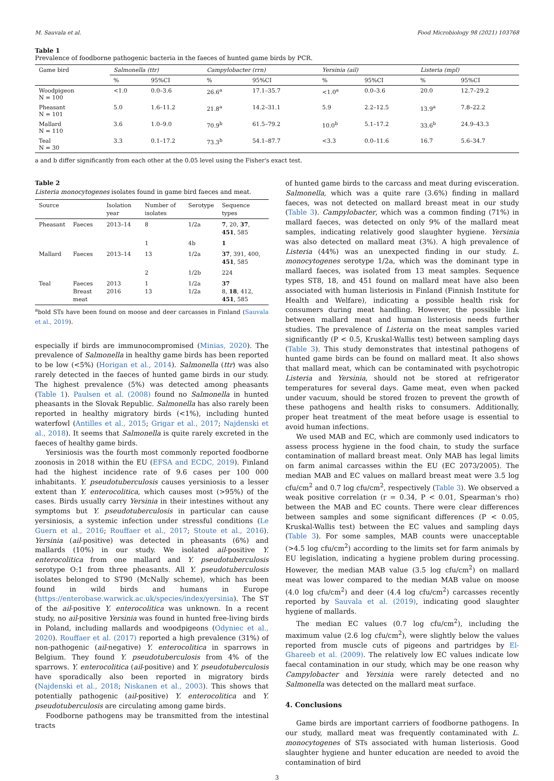M. Sauvala et al. Food Microbiology 98 (2021) 103768
Table 1
Prevalence of foodborne pathogenic bacteria in the faeces of hunted game birds by PCR.
| Game bird | Salmonella (ttr) | | Campylobacter (rrn) | | Yersinia (ail) | | Listeria (mpl) | |
| --- | --- | --- | --- | --- | --- | --- | --- | --- |
| | % | 95%CI | % | 95%CI | % | 95%CI | % | 95%CI |
| Woodpigeon N = 100 | <1.0 | 0.0–3.6 | 26.6<sup>a</sup> | 17.1–35.7 | <1.0<sup>a</sup> | 0.0–3.6 | 20.0 | 12.7–29.2 |
| Pheasant N = 101 | 5.0 | 1.6–11.2 | 21.8<sup>a</sup> | 14.2–31.1 | 5.9 | 2.2–12.5 | 13.9<sup>a</sup> | 7.8–22.2 |
| Mallard N = 110 | 3.6 | 1.0–9.0 | 70.9<sup>b</sup> | 61.5–79.2 | 10.0<sup>b</sup> | 5.1–17.2 | 33.6<sup>b</sup> | 24.9–43.3 |
| Teal N = 30 | 3.3 | 0.1–17.2 | 73.3<sup>b</sup> | 54.1–87.7 | <3.3 | 0.0–11.6 | 16.7 | 5.6–34.7 |
a and b differ significantly from each other at the 0.05 level using the Fisher's exact test.
Table 2
Listeria monocytogenes isolates found in game bird faeces and meat.
| Source | | Isolation year | Number of isolates | Serotype | Sequence types |
| --- | --- | --- | --- | --- | --- |
| Pheasant | Faeces | 2013–14 | 8 | 1/2a | 7 , 20, 37 , 451 , 585 |
| | | | 1 | 4b | 1 |
| Mallard | Faeces | 2013–14 | 13 | 1/2a | 37 , 391, 400, 451 , 585 |
| | | | 2 | 1/2b | 224 |
| Teal | Faeces Breast meat | 2013 2016 | 1 13 | 1/2a 1/2a | 37 8, 18 , 412, 451 , 585 |
<sup>a</sup> bold STs have been found on moose and deer carcasses in Finland (Sauvala et al., 2019).
especially if birds are immunocompromised (Minias, 2020). The prevalence of Salmonella in healthy game birds has been reported to be low (<5%) (Horigan et al., 2014). Salmonella (ttr) was also rarely detected in the faeces of hunted game birds in our study. The highest prevalence (5%) was detected among pheasants (Table 1). Paulsen et al. (2008) found no Salmonella in hunted pheasants in the Slovak Republic. Salmonella has also rarely been reported in healthy migratory birds (<1%), including hunted waterfowl (Antilles et al., 2015; Grigar et al., 2017; Najdenski et al., 2018). It seems that Salmonella is quite rarely excreted in the faeces of healthy game birds.
Yersiniosis was the fourth most commonly reported foodborne zoonosis in 2018 within the EU (EFSA and ECDC, 2019). Finland had the highest incidence rate of 9.6 cases per 100 000 inhabitants. Y. pseudotuberculosis causes yersiniosis to a lesser extent than Y. enterocolitica, which causes most (>95%) of the cases. Birds usually carry Yersinia in their intestines without any symptoms but Y. pseudotuberculosis in particular can cause yersiniosis, a systemic infection under stressful conditions (Le Guern et al., 2016; Rouffaer et al., 2017; Stoute et al., 2016). Yersinia (ail-positive) was detected in pheasants (6%) and mallards (10%) in our study. We isolated ail-positive Y. enterocolitica from one mallard and Y. pseudotuberculosis serotype O:1 from three pheasants. All Y. pseudotuberculosis isolates belonged to ST90 (McNally scheme), which has been found in wild birds and humans in Europe (https://enterobase.warwick.ac.uk/species/index/yersinia). The ST of the ail-positive Y. enterocolitica was unknown. In a recent study, no ail-positive Yersinia was found in hunted free-living birds in Poland, including mallards and woodpigeons (Odyniec et al., 2020). Rouffaer et al. (2017) reported a high prevalence (31%) of non-pathogenic (ail-negative) Y. enterocolitica in sparrows in Belgium. They found Y. pseudotuberculosis from 4% of the sparrows. Y. enterocolitica (ail-positive) and Y. pseudotuberculosis have sporadically also been reported in migratory birds (Najdenski et al., 2018; Niskanen et al., 2003). This shows that potentially pathogenic (ail-positive) Y. enterocolitica and Y. pseudotuberculosis are circulating among game birds.
Foodborne pathogens may be transmitted from the intestinal tracts
of hunted game birds to the carcass and meat during evisceration. Salmonella, which was a quite rare (3.6%) finding in mallard faeces, was not detected on mallard breast meat in our study (Table 3). Campylobacter, which was a common finding (71%) in mallard faeces, was detected on only 9% of the mallard meat samples, indicating relatively good slaughter hygiene. Yersinia was also detected on mallard meat (3%). A high prevalence of Listeria (44%) was an unexpected finding in our study. L. monocytogenes serotype 1/2a, which was the dominant type in mallard faeces, was isolated from 13 meat samples. Sequence types ST8, 18, and 451 found on mallard meat have also been associated with human listeriosis in Finland (Finnish Institute for Health and Welfare), indicating a possible health risk for consumers during meat handling. However, the possible link between mallard meat and human listeriosis needs further studies. The prevalence of Listeria on the meat samples varied significantly (P < 0.5, Kruskal-Wallis test) between sampling days (Table 3). This study demonstrates that intestinal pathogens of hunted game birds can be found on mallard meat. It also shows that mallard meat, which can be contaminated with psychotropic Listeria and Yersinia, should not be stored at refrigerator temperatures for several days. Game meat, even when packed under vacuum, should be stored frozen to prevent the growth of these pathogens and health risks to consumers. Additionally, proper heat treatment of the meat before usage is essential to avoid human infections.
We used MAB and EC, which are commonly used indicators to assess process hygiene in the food chain, to study the surface contamination of mallard breast meat. Only MAB has legal limits on farm animal carcasses within the EU (EC 2073/2005). The median MAB and EC values on mallard breast meat were 3.5 log cfu/cm<sup>2</sup> and 0.7 log cfu/cm<sup>2</sup>, respectively (Table 3). We observed a weak positive correlation (r = 0.34, P < 0.01, Spearman's rho) between the MAB and EC counts. There were clear differences between samples and some significant differences (P < 0.05, Kruskal-Wallis test) between the EC values and sampling days (Table 3). For some samples, MAB counts were unacceptable (>4.5 log cfu/cm<sup>2</sup>) according to the limits set for farm animals by EU legislation, indicating a hygiene problem during processing. However, the median MAB value (3.5 log cfu/cm<sup>2</sup>) on mallard meat was lower compared to the median MAB value on moose (4.0 log cfu/cm<sup>2</sup>) and deer (4.4 log cfu/cm<sup>2</sup>) carcasses recently reported by Sauvala et al. (2019), indicating good slaughter hygiene of mallards.
The median EC values (0.7 log cfu/cm<sup>2</sup>), including the maximum value (2.6 log cfu/cm<sup>2</sup>), were slightly below the values reported from muscle cuts of pigeons and partridges by El-Ghareeb et al. (2009). The relatively low EC values indicate low faecal contamination in our study, which may be one reason why Campylobacter and Yersinia were rarely detected and no Salmonella was detected on the mallard meat surface.
4. Conclusions
Game birds are important carriers of foodborne pathogens. In our study, mallard meat was frequently contaminated with L. monocytogenes of STs associated with human listeriosis. Good slaughter hygiene and hunter education are needed to avoid the contamination of bird
3